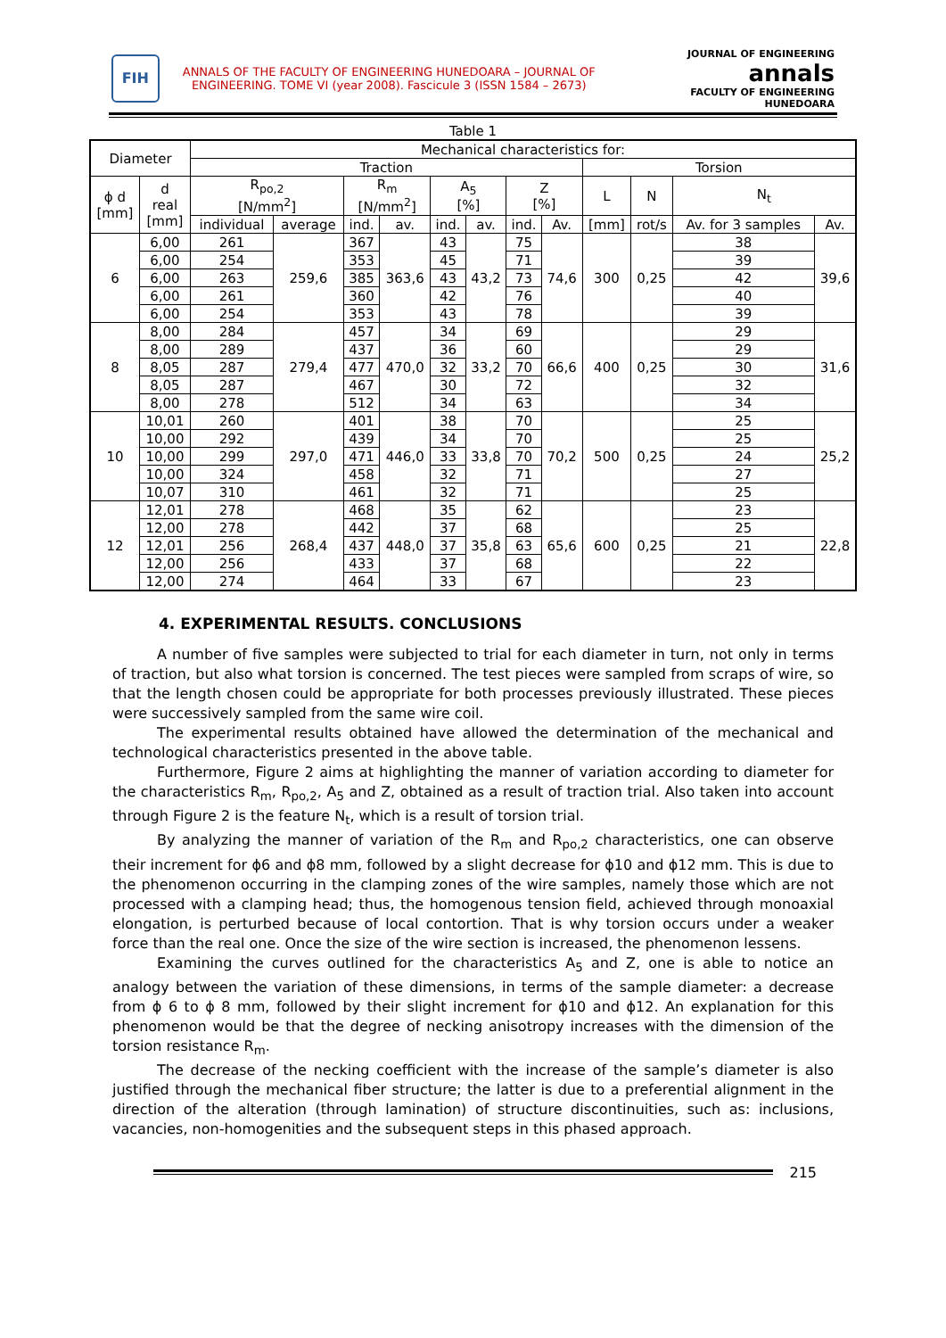FIH
ANNALS OF THE FACULTY OF ENGINEERING HUNEDOARA – JOURNAL OF ENGINEERING. TOME VI (year 2008). Fascicule 3 (ISSN 1584 – 2673)
JOURNAL OF ENGINEERING
annals
FACULTY OF ENGINEERING HUNEDOARA
Table 1
| Diameter | | Mechanical characteristics for: | | | | | | | | | | | |
| --- | --- | --- | --- | --- | --- | --- | --- | --- | --- | --- | --- | --- | --- |
| | | Traction | | | | | | | | Torsion | | | |
| ϕ d [mm] | d real [mm] | R<sub>po,2</sub> [N/mm<sup>2</sup>] | | R<sub>m</sub> [N/mm<sup>2</sup>] | | A<sub>5</sub> [%] | | Z [%] | | L | N | N<sub>t</sub> | |
| | | individual | average | ind. | av. | ind. | av. | ind. | Av. | [mm] | rot/s | Av. for 3 samples | Av. |
| 6 | 6,00 | 261 | 259,6 | 367 | 363,6 | 43 | 43,2 | 75 | 74,6 | 300 | 0,25 | 38 | 39,6 |
| | 6,00 | 254 | | 353 | | 45 | | 71 | | | | 39 | |
| | 6,00 | 263 | | 385 | | 43 | | 73 | | | | 42 | |
| | 6,00 | 261 | | 360 | | 42 | | 76 | | | | 40 | |
| | 6,00 | 254 | | 353 | | 43 | | 78 | | | | 39 | |
| 8 | 8,00 | 284 | 279,4 | 457 | 470,0 | 34 | 33,2 | 69 | 66,6 | 400 | 0,25 | 29 | 31,6 |
| | 8,00 | 289 | | 437 | | 36 | | 60 | | | | 29 | |
| | 8,05 | 287 | | 477 | | 32 | | 70 | | | | 30 | |
| | 8,05 | 287 | | 467 | | 30 | | 72 | | | | 32 | |
| | 8,00 | 278 | | 512 | | 34 | | 63 | | | | 34 | |
| 10 | 10,01 | 260 | 297,0 | 401 | 446,0 | 38 | 33,8 | 70 | 70,2 | 500 | 0,25 | 25 | 25,2 |
| | 10,00 | 292 | | 439 | | 34 | | 70 | | | | 25 | |
| | 10,00 | 299 | | 471 | | 33 | | 70 | | | | 24 | |
| | 10,00 | 324 | | 458 | | 32 | | 71 | | | | 27 | |
| | 10,07 | 310 | | 461 | | 32 | | 71 | | | | 25 | |
| 12 | 12,01 | 278 | 268,4 | 468 | 448,0 | 35 | 35,8 | 62 | 65,6 | 600 | 0,25 | 23 | 22,8 |
| | 12,00 | 278 | | 442 | | 37 | | 68 | | | | 25 | |
| | 12,01 | 256 | | 437 | | 37 | | 63 | | | | 21 | |
| | 12,00 | 256 | | 433 | | 37 | | 68 | | | | 22 | |
| | 12,00 | 274 | | 464 | | 33 | | 67 | | | | 23 | |
4. EXPERIMENTAL RESULTS. CONCLUSIONS
A number of five samples were subjected to trial for each diameter in turn, not only in terms of traction, but also what torsion is concerned. The test pieces were sampled from scraps of wire, so that the length chosen could be appropriate for both processes previously illustrated. These pieces were successively sampled from the same wire coil.
The experimental results obtained have allowed the determination of the mechanical and technological characteristics presented in the above table.
Furthermore, Figure 2 aims at highlighting the manner of variation according to diameter for the characteristics R<sub>m</sub>, R<sub>po,2</sub>, A<sub>5</sub> and Z, obtained as a result of traction trial. Also taken into account through Figure 2 is the feature N<sub>t</sub>, which is a result of torsion trial.
By analyzing the manner of variation of the R<sub>m</sub> and R<sub>po,2</sub> characteristics, one can observe their increment for ϕ6 and ϕ8 mm, followed by a slight decrease for ϕ10 and ϕ12 mm. This is due to the phenomenon occurring in the clamping zones of the wire samples, namely those which are not processed with a clamping head; thus, the homogenous tension field, achieved through monoaxial elongation, is perturbed because of local contortion. That is why torsion occurs under a weaker force than the real one. Once the size of the wire section is increased, the phenomenon lessens.
Examining the curves outlined for the characteristics A<sub>5</sub> and Z, one is able to notice an analogy between the variation of these dimensions, in terms of the sample diameter: a decrease from ϕ 6 to ϕ 8 mm, followed by their slight increment for ϕ10 and ϕ12. An explanation for this phenomenon would be that the degree of necking anisotropy increases with the dimension of the torsion resistance R<sub>m</sub>.
The decrease of the necking coefficient with the increase of the sample’s diameter is also justified through the mechanical fiber structure; the latter is due to a preferential alignment in the direction of the alteration (through lamination) of structure discontinuities, such as: inclusions, vacancies, non-homogenities and the subsequent steps in this phased approach.
215